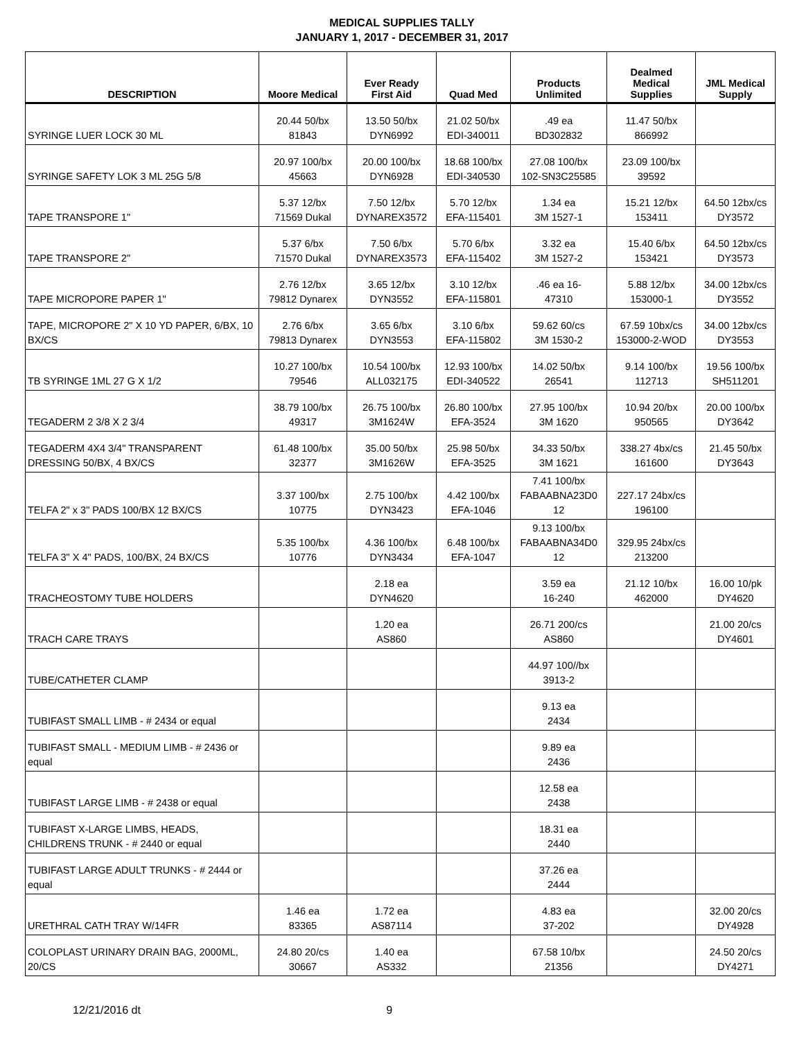MEDICAL SUPPLIES TALLY
JANUARY 1, 2017 - DECEMBER 31, 2017
| DESCRIPTION | Moore Medical | Ever Ready First Aid | Quad Med | Products Unlimited | Dealmed Medical Supplies | JML Medical Supply |
| --- | --- | --- | --- | --- | --- | --- |
| SYRINGE LUER LOCK 30 ML | 20.44 50/bx 81843 | 13.50 50/bx DYN6992 | 21.02 50/bx EDI-340011 | .49 ea BD302832 | 11.47 50/bx 866992 | |
| SYRINGE SAFETY LOK 3 ML 25G 5/8 | 20.97 100/bx 45663 | 20.00 100/bx DYN6928 | 18.68 100/bx EDI-340530 | 27.08 100/bx 102-SN3C25585 | 23.09 100/bx 39592 | |
| TAPE TRANSPORE 1" | 5.37 12/bx 71569 Dukal | 7.50 12/bx DYNAREX3572 | 5.70 12/bx EFA-115401 | 1.34 ea 3M 1527-1 | 15.21 12/bx 153411 | 64.50 12bx/cs DY3572 |
| TAPE TRANSPORE 2" | 5.37 6/bx 71570 Dukal | 7.50 6/bx DYNAREX3573 | 5.70 6/bx EFA-115402 | 3.32 ea 3M 1527-2 | 15.40 6/bx 153421 | 64.50 12bx/cs DY3573 |
| TAPE MICROPORE PAPER 1" | 2.76 12/bx 79812 Dynarex | 3.65 12/bx DYN3552 | 3.10 12/bx EFA-115801 | .46 ea 16- 47310 | 5.88 12/bx 153000-1 | 34.00 12bx/cs DY3552 |
| TAPE, MICROPORE 2" X 10 YD PAPER, 6/BX, 10 BX/CS | 2.76 6/bx 79813 Dynarex | 3.65 6/bx DYN3553 | 3.10 6/bx EFA-115802 | 59.62 60/cs 3M 1530-2 | 67.59 10bx/cs 153000-2-WOD | 34.00 12bx/cs DY3553 |
| TB SYRINGE 1ML 27 G X 1/2 | 10.27 100/bx 79546 | 10.54 100/bx ALL032175 | 12.93 100/bx EDI-340522 | 14.02 50/bx 26541 | 9.14 100/bx 112713 | 19.56 100/bx SH511201 |
| TEGADERM 2 3/8 X 2 3/4 | 38.79 100/bx 49317 | 26.75 100/bx 3M1624W | 26.80 100/bx EFA-3524 | 27.95 100/bx 3M 1620 | 10.94 20/bx 950565 | 20.00 100/bx DY3642 |
| TEGADERM 4X4 3/4" TRANSPARENT DRESSING 50/BX, 4 BX/CS | 61.48 100/bx 32377 | 35.00 50/bx 3M1626W | 25.98 50/bx EFA-3525 | 34.33 50/bx 3M 1621 | 338.27 4bx/cs 161600 | 21.45 50/bx DY3643 |
| TELFA 2" x 3" PADS 100/BX 12 BX/CS | 3.37 100/bx 10775 | 2.75 100/bx DYN3423 | 4.42 100/bx EFA-1046 | 7.41 100/bx FABAABNA23D0 12 | 227.17 24bx/cs 196100 | |
| TELFA 3" X 4" PADS, 100/BX, 24 BX/CS | 5.35 100/bx 10776 | 4.36 100/bx DYN3434 | 6.48 100/bx EFA-1047 | 9.13 100/bx FABAABNA34D0 12 | 329.95 24bx/cs 213200 | |
| TRACHEOSTOMY TUBE HOLDERS | | 2.18 ea DYN4620 | | 3.59 ea 16-240 | 21.12 10/bx 462000 | 16.00 10/pk DY4620 |
| TRACH CARE TRAYS | | 1.20 ea AS860 | | 26.71 200/cs AS860 | | 21.00 20/cs DY4601 |
| TUBE/CATHETER CLAMP | | | | 44.97 100//bx 3913-2 | | |
| TUBIFAST SMALL LIMB - # 2434 or equal | | | | 9.13 ea 2434 | | |
| TUBIFAST SMALL - MEDIUM LIMB - # 2436 or equal | | | | 9.89 ea 2436 | | |
| TUBIFAST LARGE LIMB - # 2438 or equal | | | | 12.58 ea 2438 | | |
| TUBIFAST X-LARGE LIMBS, HEADS, CHILDRENS TRUNK - # 2440 or equal | | | | 18.31 ea 2440 | | |
| TUBIFAST LARGE ADULT TRUNKS - # 2444 or equal | | | | 37.26 ea 2444 | | |
| URETHRAL CATH TRAY W/14FR | 1.46 ea 83365 | 1.72 ea AS87114 | | 4.83 ea 37-202 | | 32.00 20/cs DY4928 |
| COLOPLAST URINARY DRAIN BAG, 2000ML, 20/CS | 24.80 20/cs 30667 | 1.40 ea AS332 | | 67.58 10/bx 21356 | | 24.50 20/cs DY4271 |
12/21/2016 dt 9